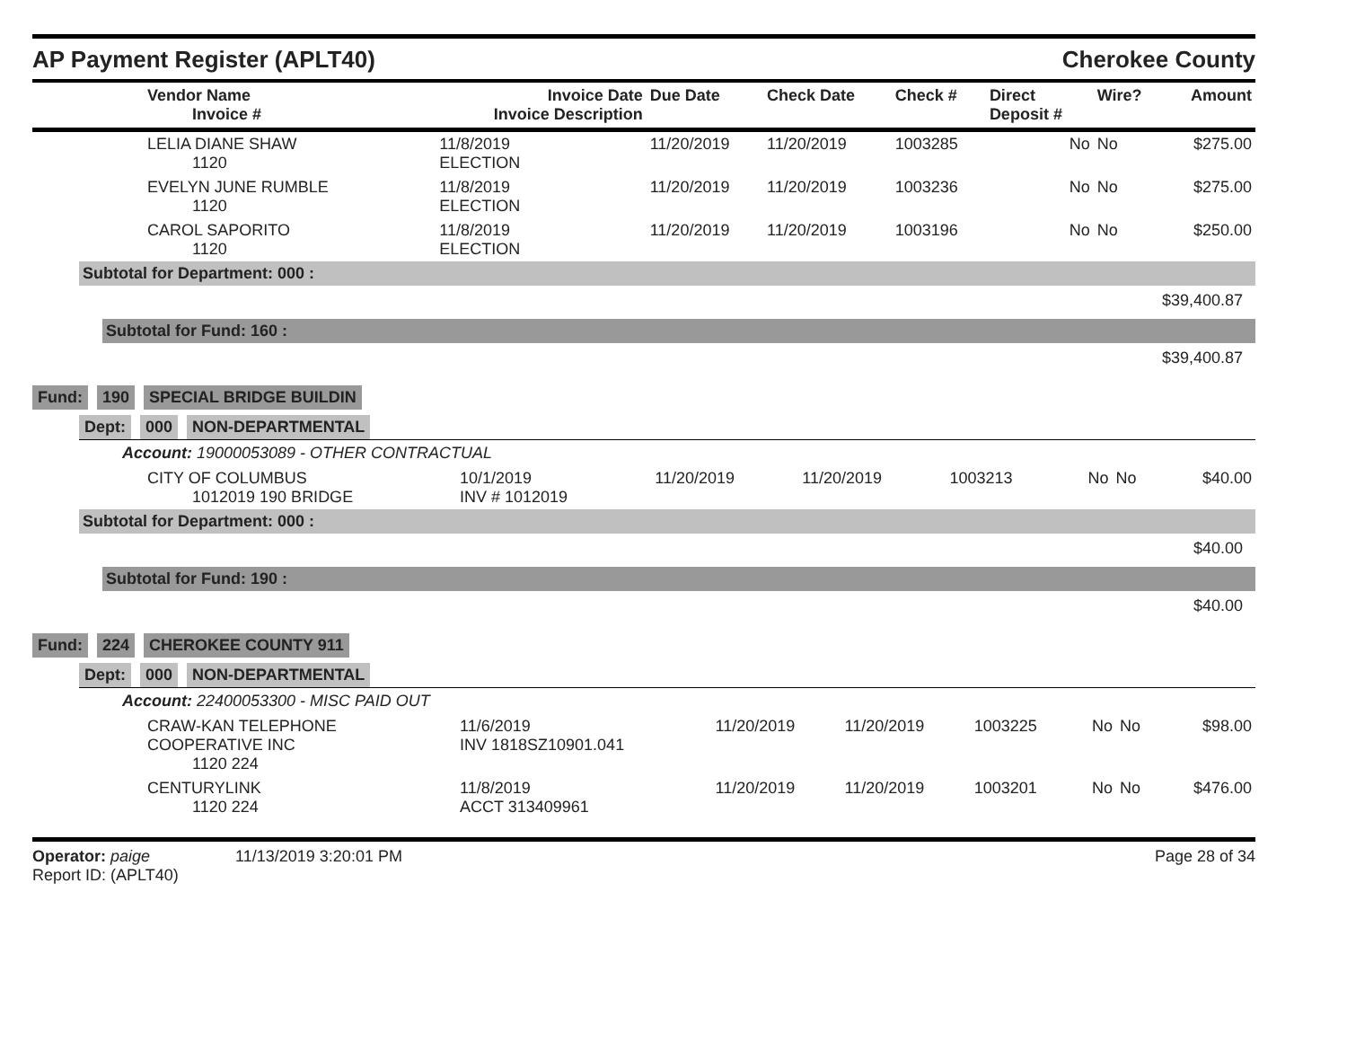AP Payment Register (APLT40)
Cherokee County
| Vendor Name Invoice # | Invoice Date Invoice Description | Due Date | Check Date | Check # | Direct Deposit # | Wire? | Amount |
| --- | --- | --- | --- | --- | --- | --- | --- |
| LELIA DIANE SHAW 1120 | 11/8/2019 ELECTION | 11/20/2019 | 11/20/2019 | 1003285 | No | No | $275.00 |
| EVELYN JUNE RUMBLE 1120 | 11/8/2019 ELECTION | 11/20/2019 | 11/20/2019 | 1003236 | No | No | $275.00 |
| CAROL SAPORITO 1120 | 11/8/2019 ELECTION | 11/20/2019 | 11/20/2019 | 1003196 | No | No | $250.00 |
Subtotal for Department: 000 :
$39,400.87
Subtotal for Fund: 160 :
$39,400.87
Fund: 190 SPECIAL BRIDGE BUILDIN
Dept: 000 NON-DEPARTMENTAL
Account: 19000053089 - OTHER CONTRACTUAL
| CITY OF COLUMBUS 1012019 190 BRIDGE | 10/1/2019 INV # 1012019 | 11/20/2019 | 11/20/2019 | 1003213 | No | No | $40.00 |
Subtotal for Department: 000 :
$40.00
Subtotal for Fund: 190 :
$40.00
Fund: 224 CHEROKEE COUNTY 911
Dept: 000 NON-DEPARTMENTAL
Account: 22400053300 - MISC PAID OUT
| CRAW-KAN TELEPHONE COOPERATIVE INC 1120 224 | 11/6/2019 INV 1818SZ10901.041 | 11/20/2019 | 11/20/2019 | 1003225 | No | No | $98.00 |
| CENTURYLINK 1120 224 | 11/8/2019 ACCT 313409961 | 11/20/2019 | 11/20/2019 | 1003201 | No | No | $476.00 |
Operator: paige 11/13/2019 3:20:01 PM
Report ID: (APLT40)
Page 28 of 34